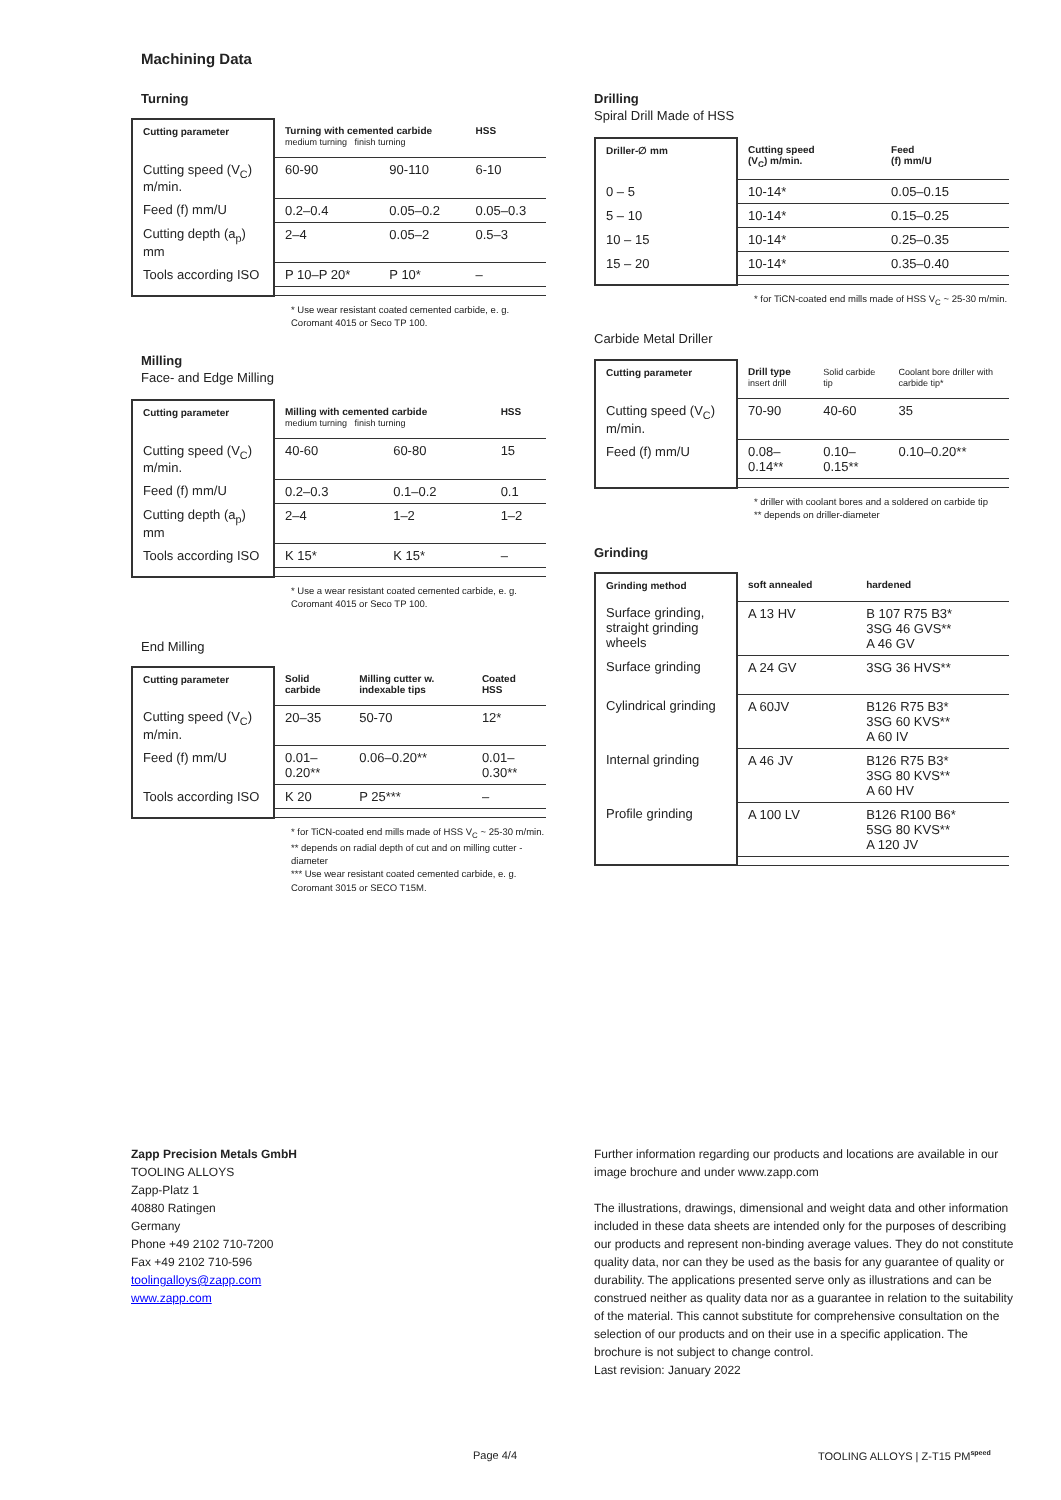Machining Data
Turning
| Cutting parameter | Turning with cemented carbide medium turning finish turning | | HSS |
| --- | --- | --- | --- |
| Cutting speed (V<sub>C</sub>) m/min. | 60-90 | 90-110 | 6-10 |
| Feed (f) mm/U | 0.2–0.4 | 0.05–0.2 | 0.05–0.3 |
| Cutting depth (a<sub>p</sub>) mm | 2–4 | 0.05–2 | 0.5–3 |
| Tools according ISO | P 10–P 20* | P 10* | – |
* Use wear resistant coated cemented carbide, e. g. Coromant 4015 or Seco TP 100.
Milling
Face- and Edge Milling
| Cutting parameter | Milling with cemented carbide medium turning finish turning | | HSS |
| --- | --- | --- | --- |
| Cutting speed (V<sub>C</sub>) m/min. | 40-60 | 60-80 | 15 |
| Feed (f) mm/U | 0.2–0.3 | 0.1–0.2 | 0.1 |
| Cutting depth (a<sub>p</sub>) mm | 2–4 | 1–2 | 1–2 |
| Tools according ISO | K 15* | K 15* | – |
* Use a wear resistant coated cemented carbide, e. g. Coromant 4015 or Seco TP 100.
End Milling
| Cutting parameter | Solid carbide | Milling cutter w. indexable tips | Coated HSS |
| --- | --- | --- | --- |
| Cutting speed (V<sub>C</sub>) m/min. | 20–35 | 50-70 | 12* |
| Feed (f) mm/U | 0.01–0.20** | 0.06–0.20** | 0.01–0.30** |
| Tools according ISO | K 20 | P 25*** | – |
* for TiCN-coated end mills made of HSS V<sub>C</sub> ~ 25-30 m/min.
** depends on radial depth of cut and on milling cutter - diameter
*** Use wear resistant coated cemented carbide, e. g. Coromant 3015 or SECO T15M.
Drilling
Spiral Drill Made of HSS
| Driller-∅ mm | Cutting speed (V<sub>C</sub>) m/min. | Feed (f) mm/U |
| --- | --- | --- |
| 0 – 5 | 10-14* | 0.05–0.15 |
| 5 – 10 | 10-14* | 0.15–0.25 |
| 10 – 15 | 10-14* | 0.25–0.35 |
| 15 – 20 | 10-14* | 0.35–0.40 |
* for TiCN-coated end mills made of HSS V<sub>C</sub> ~ 25-30 m/min.
Carbide Metal Driller
| Cutting parameter | Drill type insert drill | Solid carbide tip | Coolant bore driller with carbide tip* |
| --- | --- | --- | --- |
| Cutting speed (V<sub>C</sub>) m/min. | 70-90 | 40-60 | 35 |
| Feed (f) mm/U | 0.08–0.14** | 0.10–0.15** | 0.10–0.20** |
* driller with coolant bores and a soldered on carbide tip
** depends on driller-diameter
Grinding
| Grinding method | soft annealed | hardened |
| --- | --- | --- |
| Surface grinding, straight grinding wheels | A 13 HV | B 107 R75 B3* 3SG 46 GVS** A 46 GV |
| Surface grinding | A 24 GV | 3SG 36 HVS** |
| Cylindrical grinding | A 60JV | B126 R75 B3* 3SG 60 KVS** A 60 IV |
| Internal grinding | A 46 JV | B126 R75 B3* 3SG 80 KVS** A 60 HV |
| Profile grinding | A 100 LV | B126 R100 B6* 5SG 80 KVS** A 120 JV |
Zapp Precision Metals GmbH
TOOLING ALLOYS
Zapp-Platz 1
40880 Ratingen
Germany
Phone +49 2102 710-7200
Fax +49 2102 710-596
toolingalloys@zapp.com
www.zapp.com
Further information regarding our products and locations are available in our image brochure and under www.zapp.com
The illustrations, drawings, dimensional and weight data and other information included in these data sheets are intended only for the purposes of describing our products and represent non-binding average values. They do not constitute quality data, nor can they be used as the basis for any guarantee of quality or durability. The applications presented serve only as illustrations and can be construed neither as quality data nor as a guarantee in relation to the suitability of the material. This cannot substitute for comprehensive consultation on the selection of our products and on their use in a specific application. The brochure is not subject to change control.
Last revision: January 2022
Page 4/4 TOOLING ALLOYS | Z-T15 PM<sup>speed</sup>